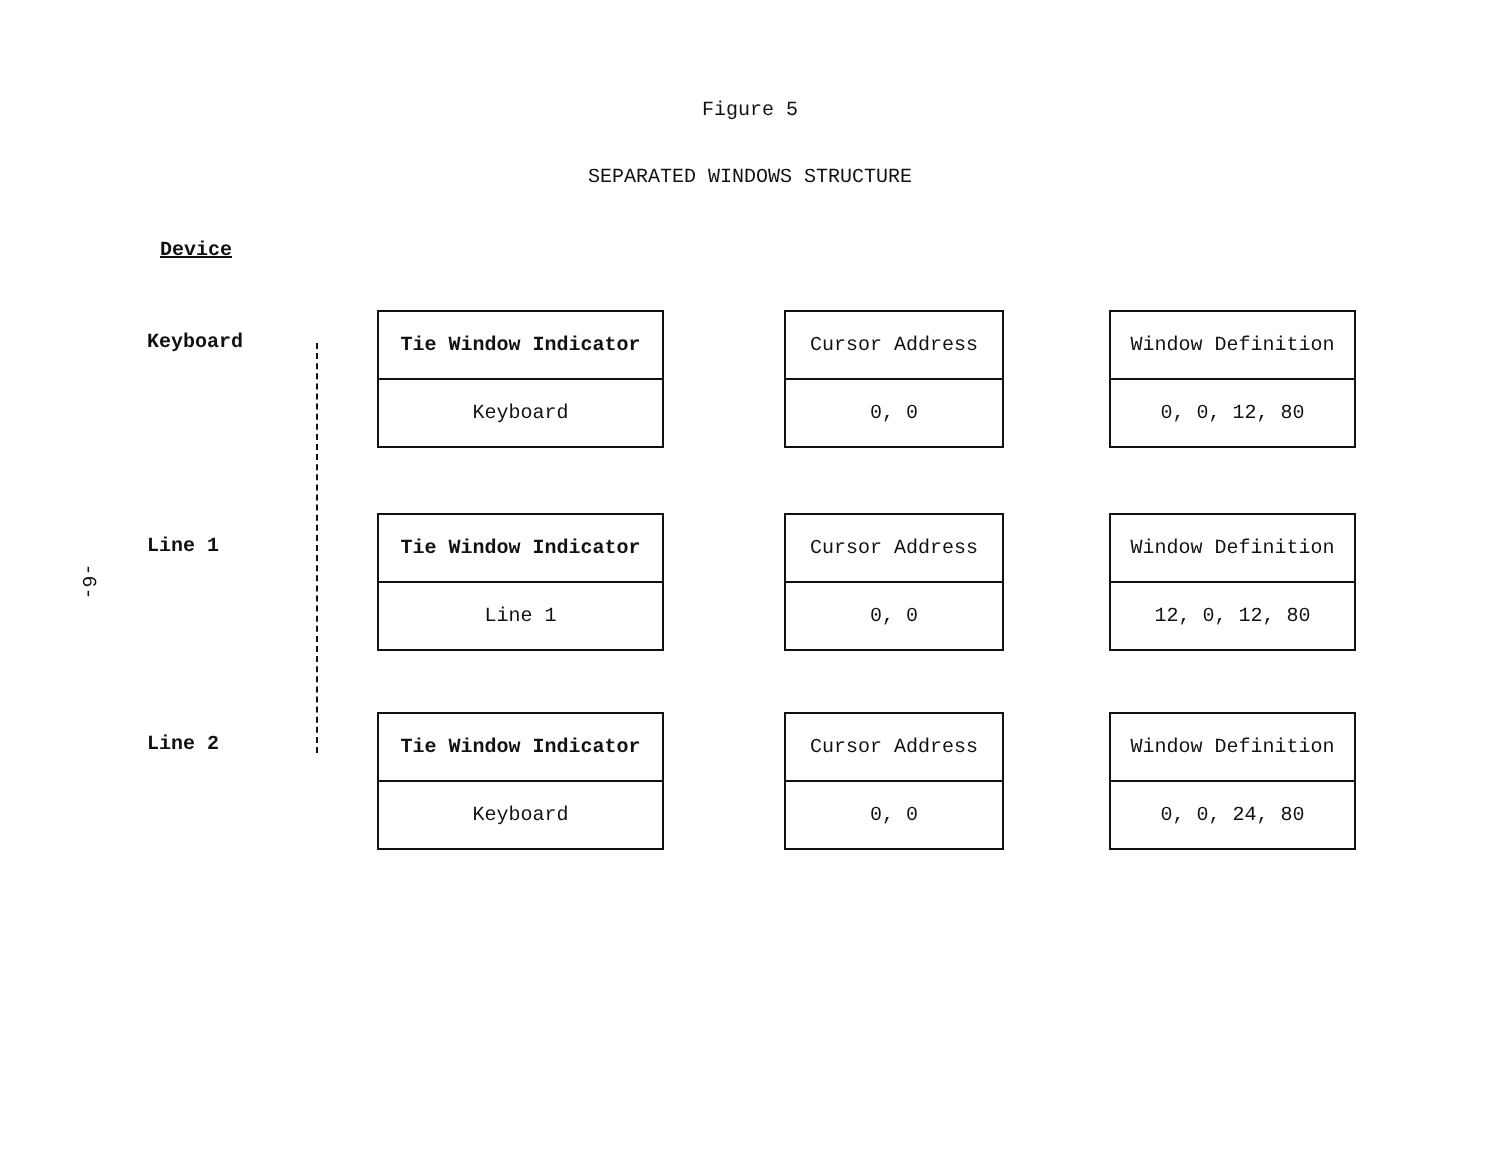Figure 5
SEPARATED WINDOWS STRUCTURE
Device
-6-
Keyboard
Tie Window Indicator
Keyboard
Cursor Address
0, 0
Window Definition
0, 0, 12, 80
Line 1
Tie Window Indicator
Line 1
Cursor Address
0, 0
Window Definition
12, 0, 12, 80
Line 2
Tie Window Indicator
Keyboard
Cursor Address
0, 0
Window Definition
0, 0, 24, 80